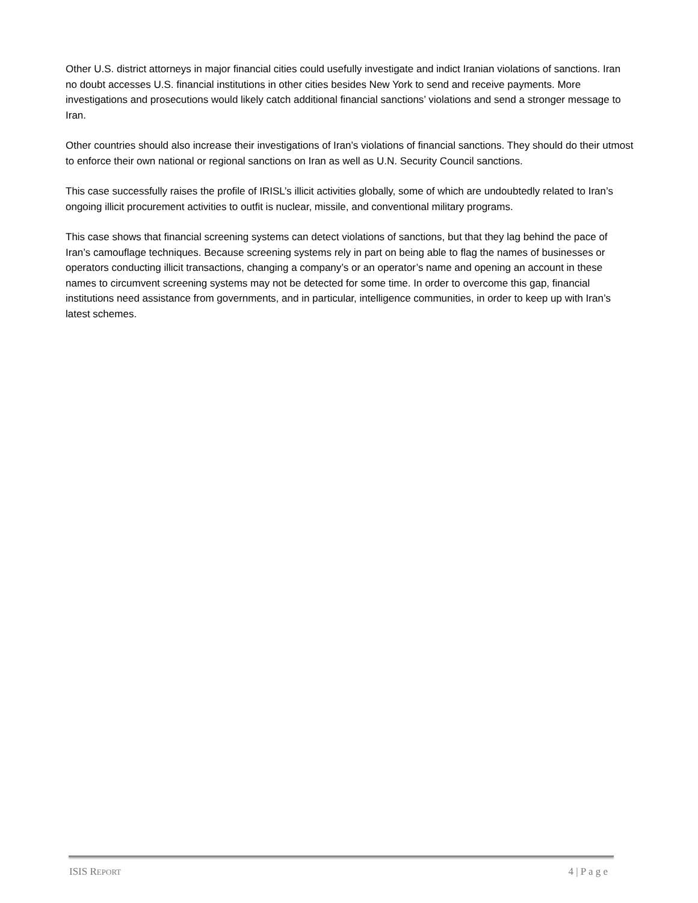Other U.S. district attorneys in major financial cities could usefully investigate and indict Iranian violations of sanctions. Iran no doubt accesses U.S. financial institutions in other cities besides New York to send and receive payments. More investigations and prosecutions would likely catch additional financial sanctions’ violations and send a stronger message to Iran.
Other countries should also increase their investigations of Iran’s violations of financial sanctions. They should do their utmost to enforce their own national or regional sanctions on Iran as well as U.N. Security Council sanctions.
This case successfully raises the profile of IRISL’s illicit activities globally, some of which are undoubtedly related to Iran’s ongoing illicit procurement activities to outfit is nuclear, missile, and conventional military programs.
This case shows that financial screening systems can detect violations of sanctions, but that they lag behind the pace of Iran’s camouflage techniques. Because screening systems rely in part on being able to flag the names of businesses or operators conducting illicit transactions, changing a company’s or an operator’s name and opening an account in these names to circumvent screening systems may not be detected for some time. In order to overcome this gap, financial institutions need assistance from governments, and in particular, intelligence communities, in order to keep up with Iran’s latest schemes.
ISIS REPORT 4 | P a g e